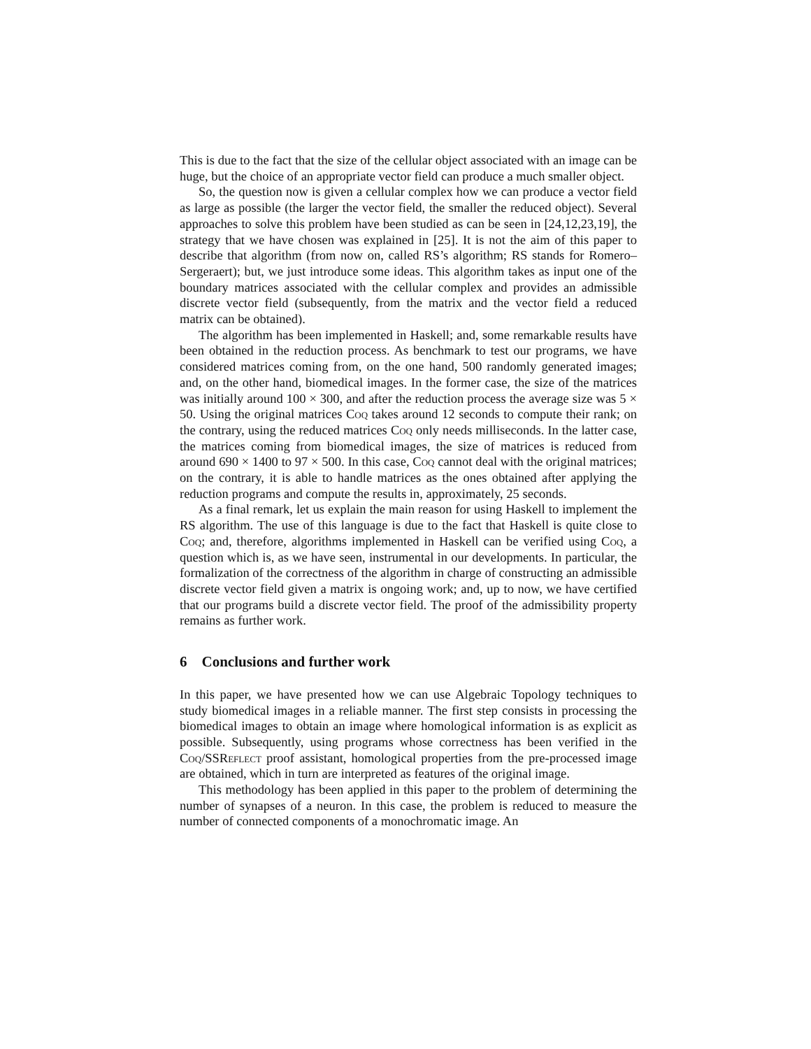This is due to the fact that the size of the cellular object associated with an image can be huge, but the choice of an appropriate vector field can produce a much smaller object.
So, the question now is given a cellular complex how we can produce a vector field as large as possible (the larger the vector field, the smaller the reduced object). Several approaches to solve this problem have been studied as can be seen in [24,12,23,19], the strategy that we have chosen was explained in [25]. It is not the aim of this paper to describe that algorithm (from now on, called RS’s algorithm; RS stands for Romero–Sergeraert); but, we just introduce some ideas. This algorithm takes as input one of the boundary matrices associated with the cellular complex and provides an admissible discrete vector field (subsequently, from the matrix and the vector field a reduced matrix can be obtained).
The algorithm has been implemented in Haskell; and, some remarkable results have been obtained in the reduction process. As benchmark to test our programs, we have considered matrices coming from, on the one hand, 500 randomly generated images; and, on the other hand, biomedical images. In the former case, the size of the matrices was initially around 100 × 300, and after the reduction process the average size was 5 × 50. Using the original matrices Coq takes around 12 seconds to compute their rank; on the contrary, using the reduced matrices Coq only needs milliseconds. In the latter case, the matrices coming from biomedical images, the size of matrices is reduced from around 690 × 1400 to 97 × 500. In this case, Coq cannot deal with the original matrices; on the contrary, it is able to handle matrices as the ones obtained after applying the reduction programs and compute the results in, approximately, 25 seconds.
As a final remark, let us explain the main reason for using Haskell to implement the RS algorithm. The use of this language is due to the fact that Haskell is quite close to Coq; and, therefore, algorithms implemented in Haskell can be verified using Coq, a question which is, as we have seen, instrumental in our developments. In particular, the formalization of the correctness of the algorithm in charge of constructing an admissible discrete vector field given a matrix is ongoing work; and, up to now, we have certified that our programs build a discrete vector field. The proof of the admissibility property remains as further work.
6 Conclusions and further work
In this paper, we have presented how we can use Algebraic Topology techniques to study biomedical images in a reliable manner. The first step consists in processing the biomedical images to obtain an image where homological information is as explicit as possible. Subsequently, using programs whose correctness has been verified in the Coq/SSReflect proof assistant, homological properties from the pre-processed image are obtained, which in turn are interpreted as features of the original image.
This methodology has been applied in this paper to the problem of determining the number of synapses of a neuron. In this case, the problem is reduced to measure the number of connected components of a monochromatic image. An